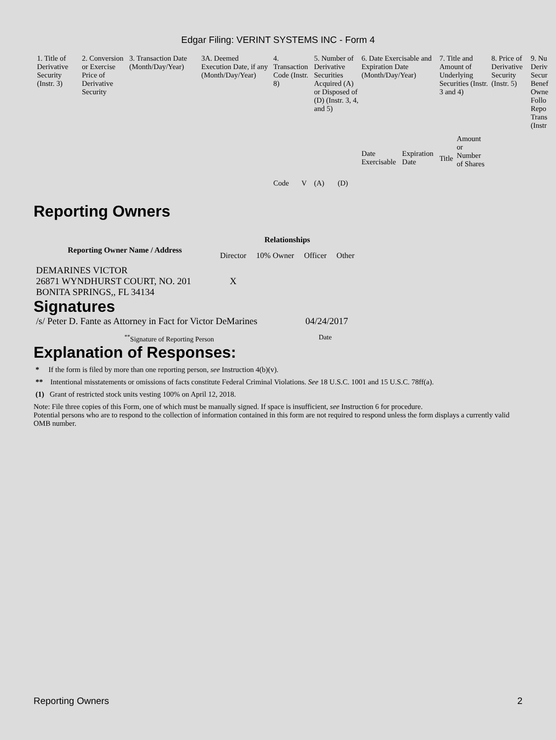Edgar Filing: VERINT SYSTEMS INC - Form 4
| 1. Title of Derivative Security (Instr. 3) | 2. Conversion or Exercise Price of Derivative Security | 3. Transaction Date (Month/Day/Year) | 3A. Deemed Execution Date, if any (Month/Day/Year) | 4. Transaction Code (Instr. 8) | | 5. Number of Derivative Securities Acquired (A) or Disposed of (D) (Instr. 3, 4, and 5) | | 6. Date Exercisable and Expiration Date (Month/Day/Year) | | 7. Title and Amount of Underlying Securities (Instr. 3 and 4) | | 8. Price of Derivative Security (Instr. 5) | 9. Nu Deriv Secur Benef Owne Follo Repo Trans (Instr |
| --- | --- | --- | --- | --- | --- | --- | --- | --- | --- | --- | --- | --- | --- |
| | | | | Code | V | (A) | (D) | Date Exercisable | Expiration Date | Title | Amount or Number of Shares | | |
Reporting Owners
| Reporting Owner Name / Address | Relationships | | | |
| --- | --- | --- | --- | --- |
| | Director | 10% Owner | Officer | Other |
| DEMARINES VICTOR 26871 WYNDHURST COURT, NO. 201 BONITA SPRINGS,, FL 34134 | X | | | |
Signatures
| /s/ Peter D. Fante as Attorney in Fact for Victor DeMarines | 04/24/2017 |
| <sup>**</sup> Signature of Reporting Person | Date |
Explanation of Responses:
* If the form is filed by more than one reporting person, see Instruction 4(b)(v).
** Intentional misstatements or omissions of facts constitute Federal Criminal Violations. See 18 U.S.C. 1001 and 15 U.S.C. 78ff(a).
(1) Grant of restricted stock units vesting 100% on April 12, 2018.
Note: File three copies of this Form, one of which must be manually signed. If space is insufficient, see Instruction 6 for procedure.
Potential persons who are to respond to the collection of information contained in this form are not required to respond unless the form displays a currently valid OMB number.
Reporting Owners 2